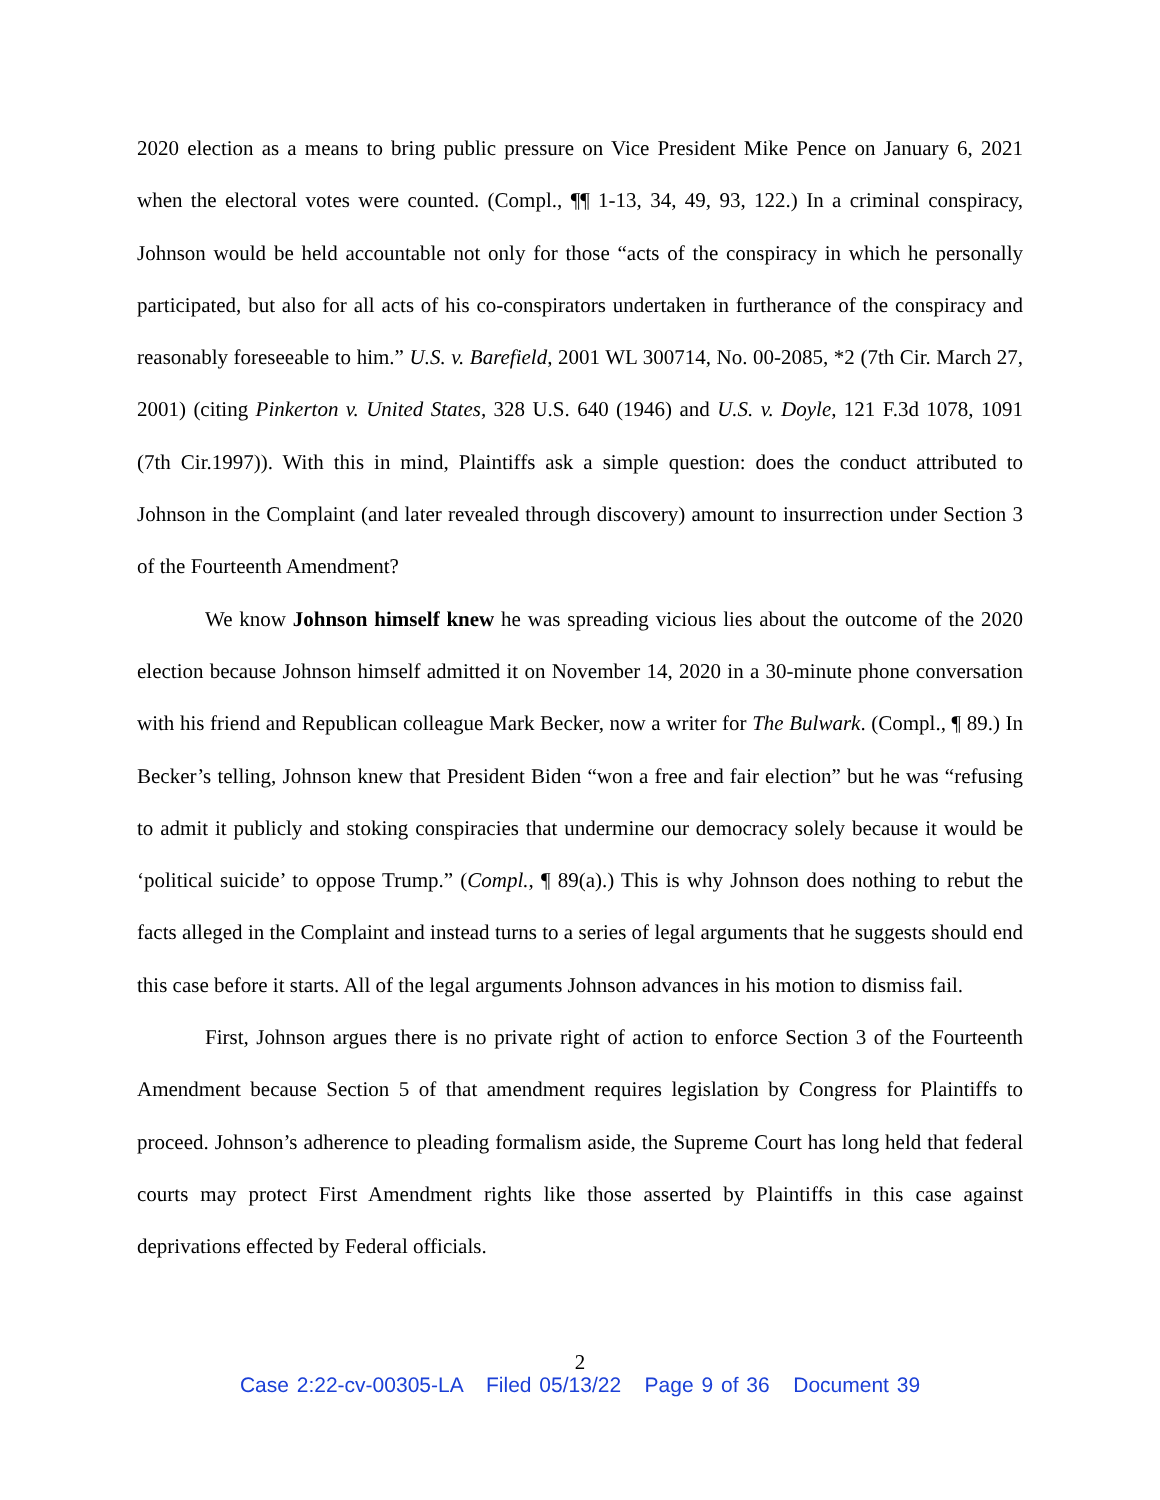2020 election as a means to bring public pressure on Vice President Mike Pence on January 6, 2021 when the electoral votes were counted. (Compl., ¶¶ 1-13, 34, 49, 93, 122.) In a criminal conspiracy, Johnson would be held accountable not only for those “acts of the conspiracy in which he personally participated, but also for all acts of his co-conspirators undertaken in furtherance of the conspiracy and reasonably foreseeable to him.” U.S. v. Barefield, 2001 WL 300714, No. 00-2085, *2 (7th Cir. March 27, 2001) (citing Pinkerton v. United States, 328 U.S. 640 (1946) and U.S. v. Doyle, 121 F.3d 1078, 1091 (7th Cir.1997)). With this in mind, Plaintiffs ask a simple question: does the conduct attributed to Johnson in the Complaint (and later revealed through discovery) amount to insurrection under Section 3 of the Fourteenth Amendment?
We know Johnson himself knew he was spreading vicious lies about the outcome of the 2020 election because Johnson himself admitted it on November 14, 2020 in a 30-minute phone conversation with his friend and Republican colleague Mark Becker, now a writer for The Bulwark. (Compl., ¶ 89.) In Becker’s telling, Johnson knew that President Biden “won a free and fair election” but he was “refusing to admit it publicly and stoking conspiracies that undermine our democracy solely because it would be ‘political suicide’ to oppose Trump.” (Compl., ¶ 89(a).) This is why Johnson does nothing to rebut the facts alleged in the Complaint and instead turns to a series of legal arguments that he suggests should end this case before it starts. All of the legal arguments Johnson advances in his motion to dismiss fail.
First, Johnson argues there is no private right of action to enforce Section 3 of the Fourteenth Amendment because Section 5 of that amendment requires legislation by Congress for Plaintiffs to proceed. Johnson’s adherence to pleading formalism aside, the Supreme Court has long held that federal courts may protect First Amendment rights like those asserted by Plaintiffs in this case against deprivations effected by Federal officials.
2
Case 2:22-cv-00305-LA Filed 05/13/22 Page 9 of 36 Document 39